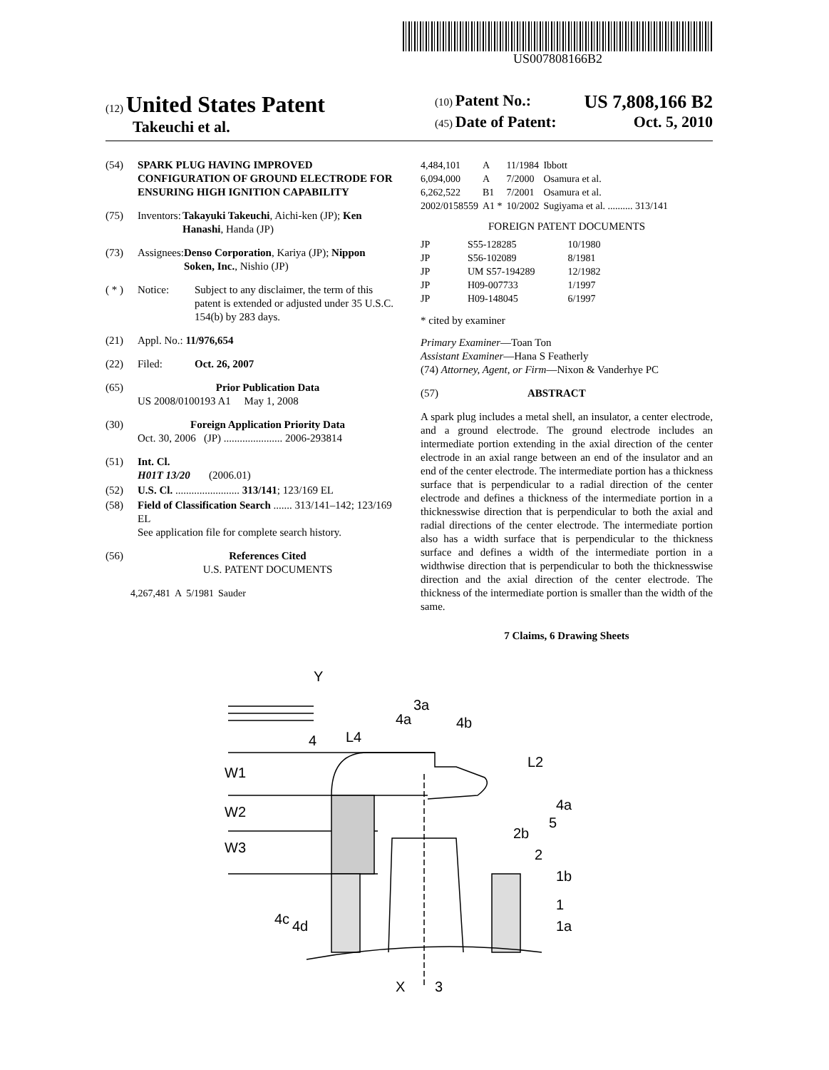US007808166B2
(12) United States Patent
Takeuchi et al.
(10) Patent No.: US 7,808,166 B2
(45) Date of Patent: Oct. 5, 2010
(54) SPARK PLUG HAVING IMPROVED CONFIGURATION OF GROUND ELECTRODE FOR ENSURING HIGH IGNITION CAPABILITY
(75) Inventors: Takayuki Takeuchi, Aichi-ken (JP); Ken Hanashi, Handa (JP)
(73) Assignees: Denso Corporation, Kariya (JP); Nippon Soken, Inc., Nishio (JP)
( * ) Notice: Subject to any disclaimer, the term of this patent is extended or adjusted under 35 U.S.C. 154(b) by 283 days.
(21) Appl. No.: 11/976,654
(22) Filed: Oct. 26, 2007
(65) Prior Publication Data
US 2008/0100193 A1 May 1, 2008
(30) Foreign Application Priority Data
Oct. 30, 2006 (JP) ...................... 2006-293814
(51) Int. Cl.
H01T 13/20 (2006.01)
(52) U.S. Cl. ........................ 313/141; 123/169 EL
(58) Field of Classification Search ....... 313/141–142; 123/169 EL
See application file for complete search history.
(56) References Cited
U.S. PATENT DOCUMENTS
| 4,267,481 | A | 5/1981 | Sauder |
| 4,484,101 | A | 11/1984 | Ibbott |
| 6,094,000 | A | 7/2000 | Osamura et al. |
| 6,262,522 | B1 | 7/2001 | Osamura et al. |
| 2002/0158559 | A1 * | 10/2002 | Sugiyama et al. .......... 313/141 |
FOREIGN PATENT DOCUMENTS
| JP | S55-128285 | 10/1980 |
| JP | S56-102089 | 8/1981 |
| JP | UM S57-194289 | 12/1982 |
| JP | H09-007733 | 1/1997 |
| JP | H09-148045 | 6/1997 |
* cited by examiner
Primary Examiner—Toan Ton
Assistant Examiner—Hana S Featherly
(74) Attorney, Agent, or Firm—Nixon & Vanderhye PC
(57) ABSTRACT
A spark plug includes a metal shell, an insulator, a center electrode, and a ground electrode. The ground electrode includes an intermediate portion extending in the axial direction of the center electrode in an axial range between an end of the insulator and an end of the center electrode. The intermediate portion has a thickness surface that is perpendicular to a radial direction of the center electrode and defines a thickness of the intermediate portion in a thicknesswise direction that is perpendicular to both the axial and radial directions of the center electrode. The intermediate portion also has a width surface that is perpendicular to the thickness surface and defines a width of the intermediate portion in a widthwise direction that is perpendicular to both the thicknesswise direction and the axial direction of the center electrode. The thickness of the intermediate portion is smaller than the width of the same.
7 Claims, 6 Drawing Sheets
Y
4
L4
4a
3a
4b
L2
W1
W2
W3
4a
5
2b
2
1b
1
1a
4c
4d
X
3